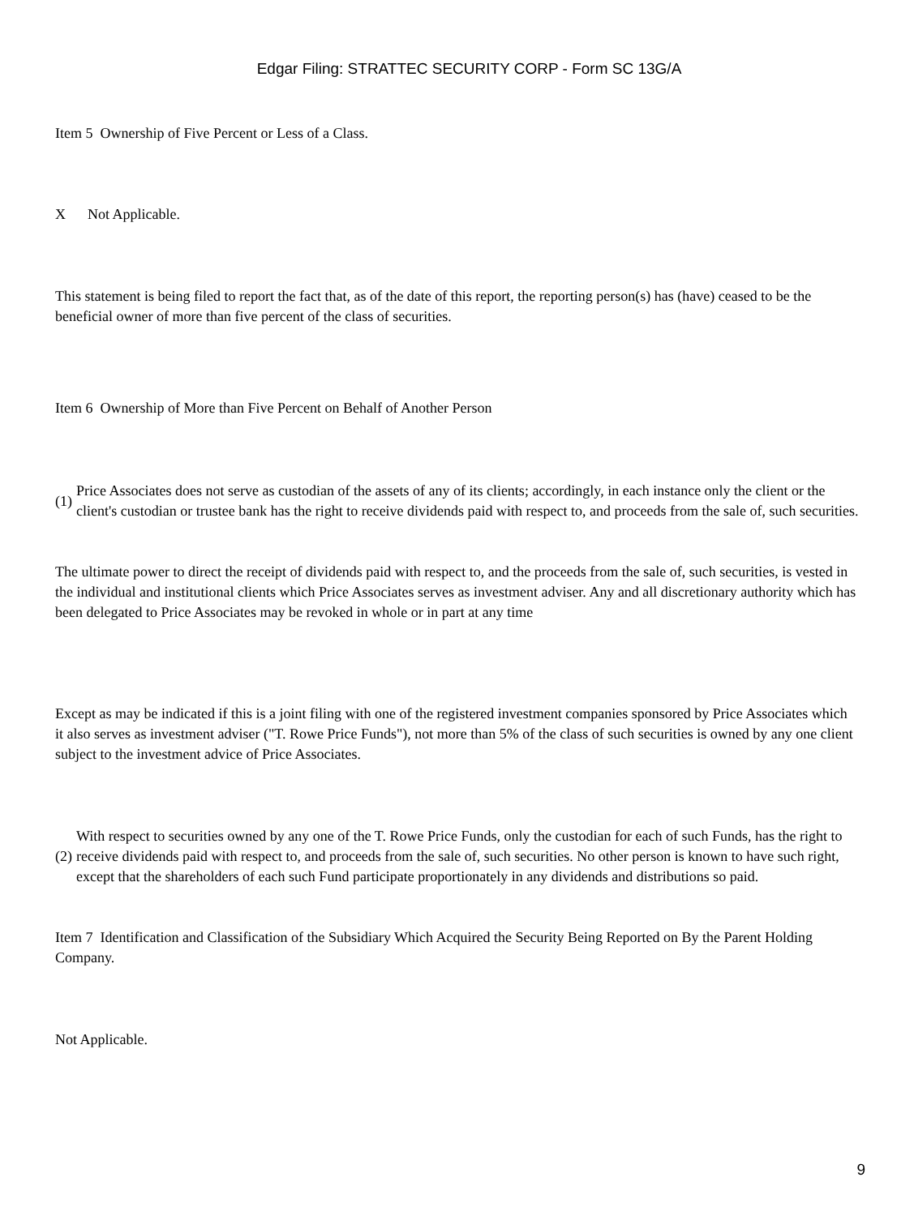Edgar Filing: STRATTEC SECURITY CORP - Form SC 13G/A
Item 5 Ownership of Five Percent or Less of a Class.
X Not Applicable.
This statement is being filed to report the fact that, as of the date of this report, the reporting person(s) has (have) ceased to be the beneficial owner of more than five percent of the class of securities.
Item 6 Ownership of More than Five Percent on Behalf of Another Person
(1)
Price Associates does not serve as custodian of the assets of any of its clients; accordingly, in each instance only the client or the client's custodian or trustee bank has the right to receive dividends paid with respect to, and proceeds from the sale of, such securities.
The ultimate power to direct the receipt of dividends paid with respect to, and the proceeds from the sale of, such securities, is vested in the individual and institutional clients which Price Associates serves as investment adviser. Any and all discretionary authority which has been delegated to Price Associates may be revoked in whole or in part at any time
Except as may be indicated if this is a joint filing with one of the registered investment companies sponsored by Price Associates which it also serves as investment adviser ("T. Rowe Price Funds"), not more than 5% of the class of such securities is owned by any one client subject to the investment advice of Price Associates.
(2)
With respect to securities owned by any one of the T. Rowe Price Funds, only the custodian for each of such Funds, has the right to receive dividends paid with respect to, and proceeds from the sale of, such securities. No other person is known to have such right, except that the shareholders of each such Fund participate proportionately in any dividends and distributions so paid.
Item 7 Identification and Classification of the Subsidiary Which Acquired the Security Being Reported on By the Parent Holding Company.
Not Applicable.
9